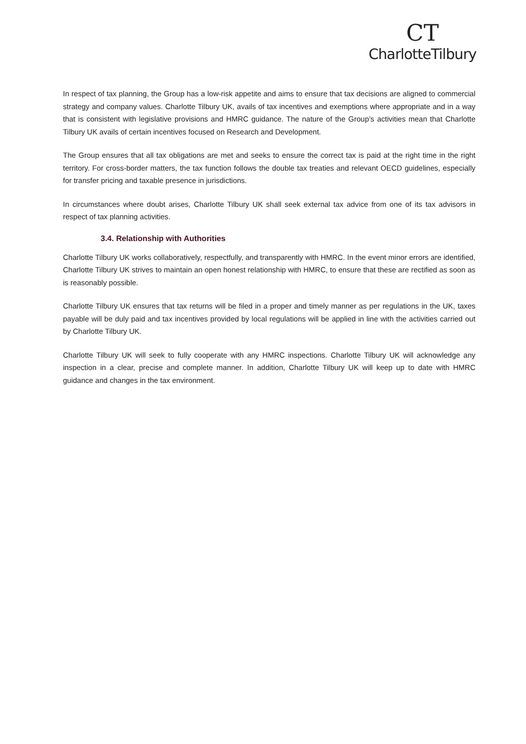CT
CharlotteTilbury
In respect of tax planning, the Group has a low-risk appetite and aims to ensure that tax decisions are aligned to commercial strategy and company values. Charlotte Tilbury UK, avails of tax incentives and exemptions where appropriate and in a way that is consistent with legislative provisions and HMRC guidance. The nature of the Group’s activities mean that Charlotte Tilbury UK avails of certain incentives focused on Research and Development.
The Group ensures that all tax obligations are met and seeks to ensure the correct tax is paid at the right time in the right territory. For cross-border matters, the tax function follows the double tax treaties and relevant OECD guidelines, especially for transfer pricing and taxable presence in jurisdictions.
In circumstances where doubt arises, Charlotte Tilbury UK shall seek external tax advice from one of its tax advisors in respect of tax planning activities.
3.4. Relationship with Authorities
Charlotte Tilbury UK works collaboratively, respectfully, and transparently with HMRC. In the event minor errors are identified, Charlotte Tilbury UK strives to maintain an open honest relationship with HMRC, to ensure that these are rectified as soon as is reasonably possible.
Charlotte Tilbury UK ensures that tax returns will be filed in a proper and timely manner as per regulations in the UK, taxes payable will be duly paid and tax incentives provided by local regulations will be applied in line with the activities carried out by Charlotte Tilbury UK.
Charlotte Tilbury UK will seek to fully cooperate with any HMRC inspections. Charlotte Tilbury UK will acknowledge any inspection in a clear, precise and complete manner. In addition, Charlotte Tilbury UK will keep up to date with HMRC guidance and changes in the tax environment.